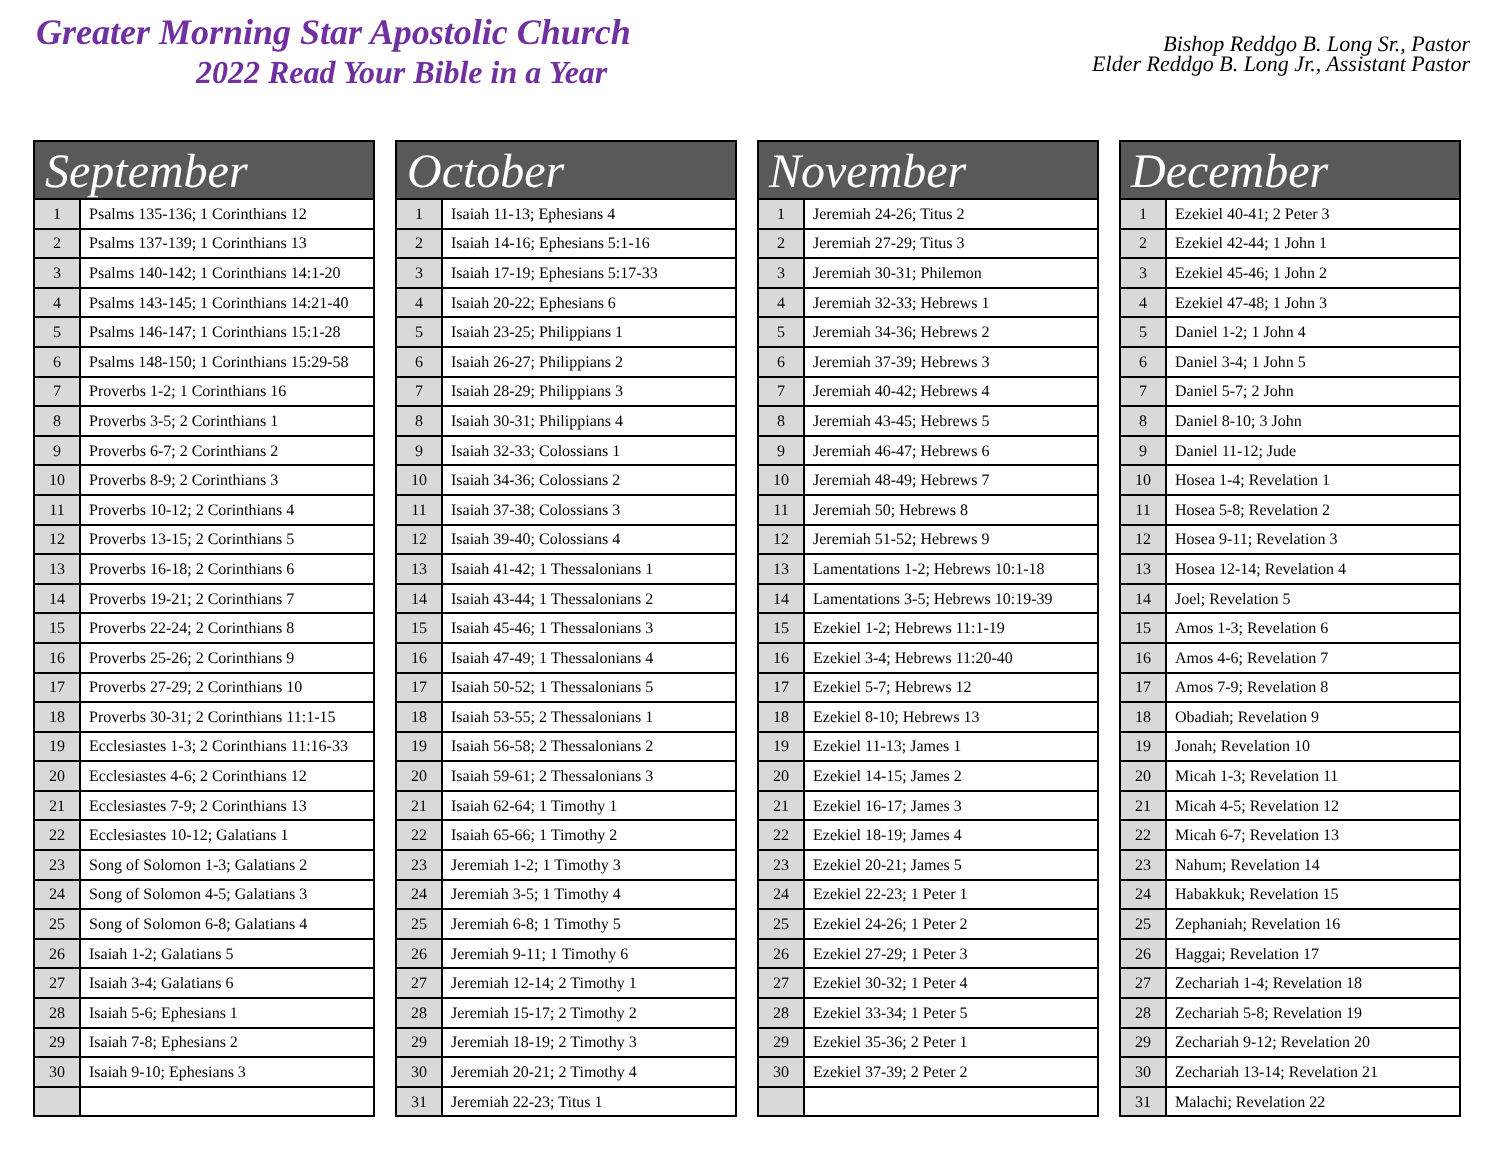Greater Morning Star Apostolic Church
2022 Read Your Bible in a Year
Bishop Reddgo B. Long Sr., Pastor
Elder Reddgo B. Long Jr., Assistant Pastor
| September | |
| --- | --- |
| 1 | Psalms 135-136; 1 Corinthians 12 |
| 2 | Psalms 137-139; 1 Corinthians 13 |
| 3 | Psalms 140-142; 1 Corinthians 14:1-20 |
| 4 | Psalms 143-145; 1 Corinthians 14:21-40 |
| 5 | Psalms 146-147; 1 Corinthians 15:1-28 |
| 6 | Psalms 148-150; 1 Corinthians 15:29-58 |
| 7 | Proverbs 1-2; 1 Corinthians 16 |
| 8 | Proverbs 3-5; 2 Corinthians 1 |
| 9 | Proverbs 6-7; 2 Corinthians 2 |
| 10 | Proverbs 8-9; 2 Corinthians 3 |
| 11 | Proverbs 10-12; 2 Corinthians 4 |
| 12 | Proverbs 13-15; 2 Corinthians 5 |
| 13 | Proverbs 16-18; 2 Corinthians 6 |
| 14 | Proverbs 19-21; 2 Corinthians 7 |
| 15 | Proverbs 22-24; 2 Corinthians 8 |
| 16 | Proverbs 25-26; 2 Corinthians 9 |
| 17 | Proverbs 27-29; 2 Corinthians 10 |
| 18 | Proverbs 30-31; 2 Corinthians 11:1-15 |
| 19 | Ecclesiastes 1-3; 2 Corinthians 11:16-33 |
| 20 | Ecclesiastes 4-6; 2 Corinthians 12 |
| 21 | Ecclesiastes 7-9; 2 Corinthians 13 |
| 22 | Ecclesiastes 10-12; Galatians 1 |
| 23 | Song of Solomon 1-3; Galatians 2 |
| 24 | Song of Solomon 4-5; Galatians 3 |
| 25 | Song of Solomon 6-8; Galatians 4 |
| 26 | Isaiah 1-2; Galatians 5 |
| 27 | Isaiah 3-4; Galatians 6 |
| 28 | Isaiah 5-6; Ephesians 1 |
| 29 | Isaiah 7-8; Ephesians 2 |
| 30 | Isaiah 9-10; Ephesians 3 |
| October | |
| --- | --- |
| 1 | Isaiah 11-13; Ephesians 4 |
| 2 | Isaiah 14-16; Ephesians 5:1-16 |
| 3 | Isaiah 17-19; Ephesians 5:17-33 |
| 4 | Isaiah 20-22; Ephesians 6 |
| 5 | Isaiah 23-25; Philippians 1 |
| 6 | Isaiah 26-27; Philippians 2 |
| 7 | Isaiah 28-29; Philippians 3 |
| 8 | Isaiah 30-31; Philippians 4 |
| 9 | Isaiah 32-33; Colossians 1 |
| 10 | Isaiah 34-36; Colossians 2 |
| 11 | Isaiah 37-38; Colossians 3 |
| 12 | Isaiah 39-40; Colossians 4 |
| 13 | Isaiah 41-42; 1 Thessalonians 1 |
| 14 | Isaiah 43-44; 1 Thessalonians 2 |
| 15 | Isaiah 45-46; 1 Thessalonians 3 |
| 16 | Isaiah 47-49; 1 Thessalonians 4 |
| 17 | Isaiah 50-52; 1 Thessalonians 5 |
| 18 | Isaiah 53-55; 2 Thessalonians 1 |
| 19 | Isaiah 56-58; 2 Thessalonians 2 |
| 20 | Isaiah 59-61; 2 Thessalonians 3 |
| 21 | Isaiah 62-64; 1 Timothy 1 |
| 22 | Isaiah 65-66; 1 Timothy 2 |
| 23 | Jeremiah 1-2; 1 Timothy 3 |
| 24 | Jeremiah 3-5; 1 Timothy 4 |
| 25 | Jeremiah 6-8; 1 Timothy 5 |
| 26 | Jeremiah 9-11; 1 Timothy 6 |
| 27 | Jeremiah 12-14; 2 Timothy 1 |
| 28 | Jeremiah 15-17; 2 Timothy 2 |
| 29 | Jeremiah 18-19; 2 Timothy 3 |
| 30 | Jeremiah 20-21; 2 Timothy 4 |
| 31 | Jeremiah 22-23; Titus 1 |
| November | |
| --- | --- |
| 1 | Jeremiah 24-26; Titus 2 |
| 2 | Jeremiah 27-29; Titus 3 |
| 3 | Jeremiah 30-31; Philemon |
| 4 | Jeremiah 32-33; Hebrews 1 |
| 5 | Jeremiah 34-36; Hebrews 2 |
| 6 | Jeremiah 37-39; Hebrews 3 |
| 7 | Jeremiah 40-42; Hebrews 4 |
| 8 | Jeremiah 43-45; Hebrews 5 |
| 9 | Jeremiah 46-47; Hebrews 6 |
| 10 | Jeremiah 48-49; Hebrews 7 |
| 11 | Jeremiah 50; Hebrews 8 |
| 12 | Jeremiah 51-52; Hebrews 9 |
| 13 | Lamentations 1-2; Hebrews 10:1-18 |
| 14 | Lamentations 3-5; Hebrews 10:19-39 |
| 15 | Ezekiel 1-2; Hebrews 11:1-19 |
| 16 | Ezekiel 3-4; Hebrews 11:20-40 |
| 17 | Ezekiel 5-7; Hebrews 12 |
| 18 | Ezekiel 8-10; Hebrews 13 |
| 19 | Ezekiel 11-13; James 1 |
| 20 | Ezekiel 14-15; James 2 |
| 21 | Ezekiel 16-17; James 3 |
| 22 | Ezekiel 18-19; James 4 |
| 23 | Ezekiel 20-21; James 5 |
| 24 | Ezekiel 22-23; 1 Peter 1 |
| 25 | Ezekiel 24-26; 1 Peter 2 |
| 26 | Ezekiel 27-29; 1 Peter 3 |
| 27 | Ezekiel 30-32; 1 Peter 4 |
| 28 | Ezekiel 33-34; 1 Peter 5 |
| 29 | Ezekiel 35-36; 2 Peter 1 |
| 30 | Ezekiel 37-39; 2 Peter 2 |
| December | |
| --- | --- |
| 1 | Ezekiel 40-41; 2 Peter 3 |
| 2 | Ezekiel 42-44; 1 John 1 |
| 3 | Ezekiel 45-46; 1 John 2 |
| 4 | Ezekiel 47-48; 1 John 3 |
| 5 | Daniel 1-2; 1 John 4 |
| 6 | Daniel 3-4; 1 John 5 |
| 7 | Daniel 5-7; 2 John |
| 8 | Daniel 8-10; 3 John |
| 9 | Daniel 11-12; Jude |
| 10 | Hosea 1-4; Revelation 1 |
| 11 | Hosea 5-8; Revelation 2 |
| 12 | Hosea 9-11; Revelation 3 |
| 13 | Hosea 12-14; Revelation 4 |
| 14 | Joel; Revelation 5 |
| 15 | Amos 1-3; Revelation 6 |
| 16 | Amos 4-6; Revelation 7 |
| 17 | Amos 7-9; Revelation 8 |
| 18 | Obadiah; Revelation 9 |
| 19 | Jonah; Revelation 10 |
| 20 | Micah 1-3; Revelation 11 |
| 21 | Micah 4-5; Revelation 12 |
| 22 | Micah 6-7; Revelation 13 |
| 23 | Nahum; Revelation 14 |
| 24 | Habakkuk; Revelation 15 |
| 25 | Zephaniah; Revelation 16 |
| 26 | Haggai; Revelation 17 |
| 27 | Zechariah 1-4; Revelation 18 |
| 28 | Zechariah 5-8; Revelation 19 |
| 29 | Zechariah 9-12; Revelation 20 |
| 30 | Zechariah 13-14; Revelation 21 |
| 31 | Malachi; Revelation 22 |